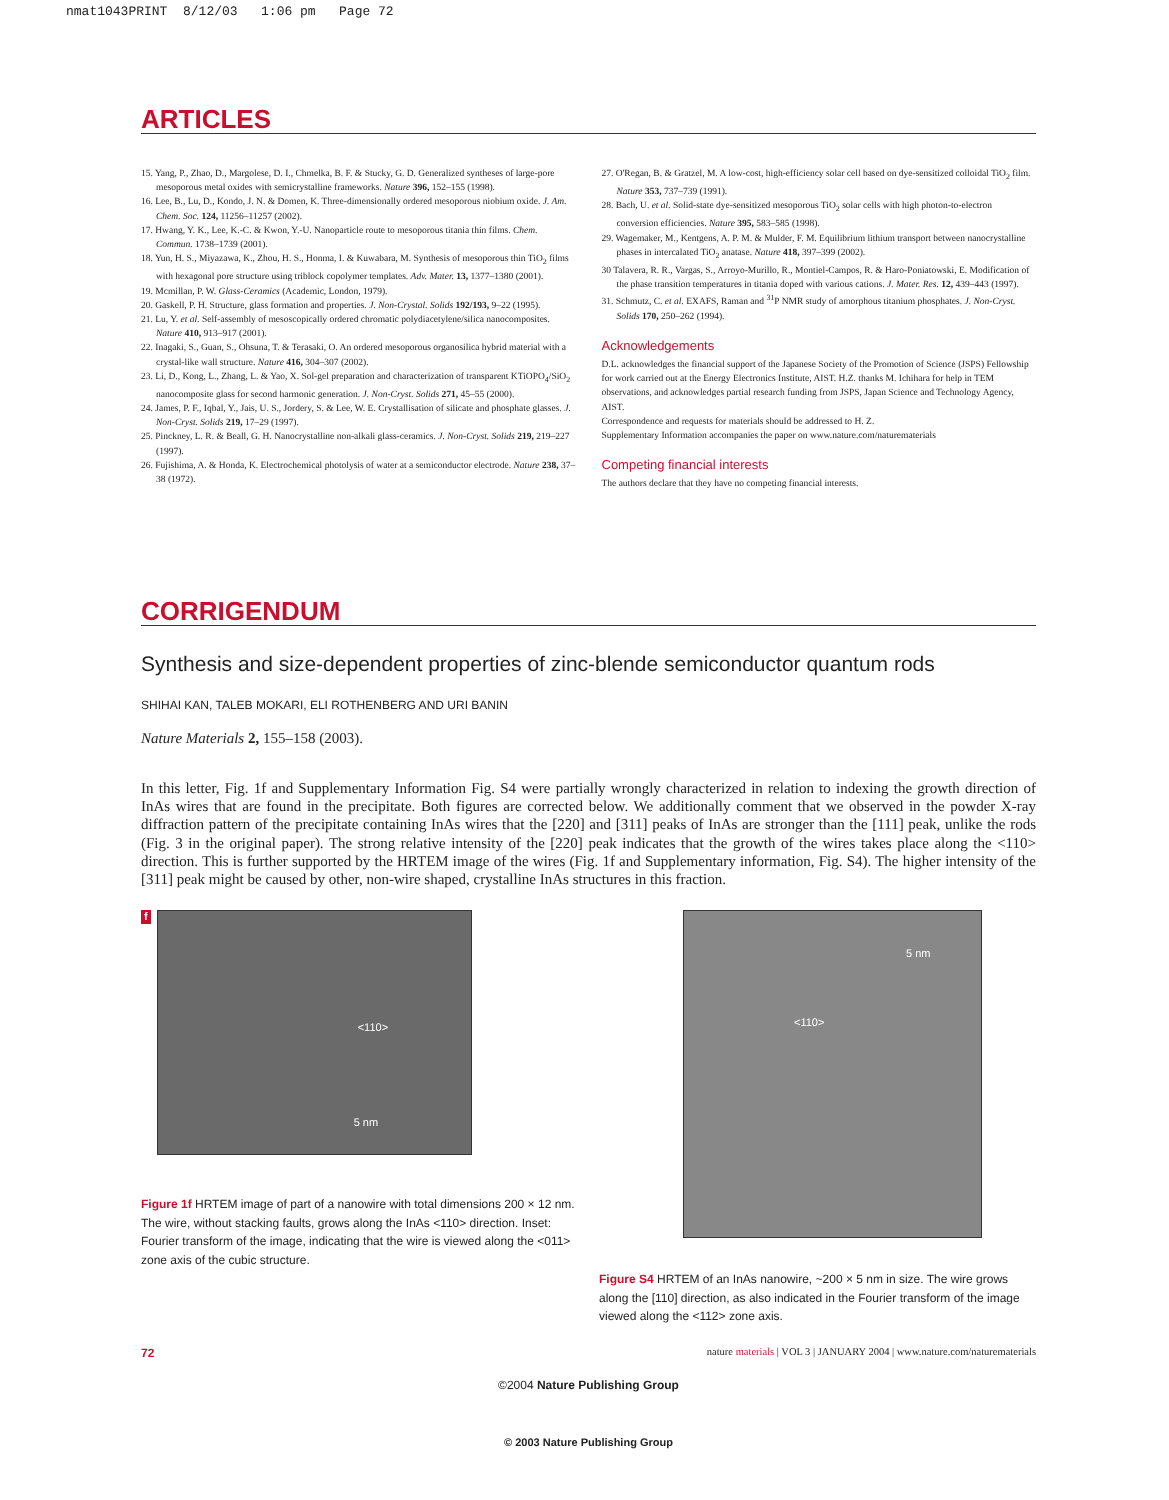nmat1043PRINT 8/12/03 1:06 pm Page 72
ARTICLES
15. Yang, P., Zhao, D., Margolese, D. I., Chmelka, B. F. & Stucky, G. D. Generalized syntheses of large-pore mesoporous metal oxides with semicrystalline frameworks. Nature 396, 152–155 (1998).
16. Lee, B., Lu, D., Kondo, J. N. & Domen, K. Three-dimensionally ordered mesoporous niobium oxide. J. Am. Chem. Soc. 124, 11256–11257 (2002).
17. Hwang, Y. K., Lee, K.-C. & Kwon, Y.-U. Nanoparticle route to mesoporous titania thin films. Chem. Commun. 1738–1739 (2001).
18. Yun, H. S., Miyazawa, K., Zhou, H. S., Honma, I. & Kuwabara, M. Synthesis of mesoporous thin TiO<sub>2</sub> films with hexagonal pore structure using triblock copolymer templates. Adv. Mater. 13, 1377–1380 (2001).
19. Mcmillan, P. W. Glass-Ceramics (Academic, London, 1979).
20. Gaskell, P. H. Structure, glass formation and properties. J. Non-Crystal. Solids 192/193, 9–22 (1995).
21. Lu, Y. et al. Self-assembly of mesoscopically ordered chromatic polydiacetylene/silica nanocomposites. Nature 410, 913–917 (2001).
22. Inagaki, S., Guan, S., Ohsuna, T. & Terasaki, O. An ordered mesoporous organosilica hybrid material with a crystal-like wall structure. Nature 416, 304–307 (2002).
23. Li, D., Kong, L., Zhang, L. & Yao, X. Sol-gel preparation and characterization of transparent KTiOPO<sub>4</sub>/SiO<sub>2</sub> nanocomposite glass for second harmonic generation. J. Non-Cryst. Solids 271, 45–55 (2000).
24. James, P. F., Iqbal, Y., Jais, U. S., Jordery, S. & Lee, W. E. Crystallisation of silicate and phosphate glasses. J. Non-Cryst. Solids 219, 17–29 (1997).
25. Pinckney, L. R. & Beall, G. H. Nanocrystalline non-alkali glass-ceramics. J. Non-Cryst. Solids 219, 219–227 (1997).
26. Fujishima, A. & Honda, K. Electrochemical photolysis of water at a semiconductor electrode. Nature 238, 37–38 (1972).
27. O'Regan, B. & Gratzel, M. A low-cost, high-efficiency solar cell based on dye-sensitized colloidal TiO<sub>2</sub> film. Nature 353, 737–739 (1991).
28. Bach, U. et al. Solid-state dye-sensitized mesoporous TiO<sub>2</sub> solar cells with high photon-to-electron conversion efficiencies. Nature 395, 583–585 (1998).
29. Wagemaker, M., Kentgens, A. P. M. & Mulder, F. M. Equilibrium lithium transport between nanocrystalline phases in intercalated TiO<sub>2</sub> anatase. Nature 418, 397–399 (2002).
30 Talavera, R. R., Vargas, S., Arroyo-Murillo, R., Montiel-Campos, R. & Haro-Poniatowski, E. Modification of the phase transition temperatures in titania doped with various cations. J. Mater. Res. 12, 439–443 (1997).
31. Schmutz, C. et al. EXAFS, Raman and <sup>31</sup>P NMR study of amorphous titanium phosphates. J. Non-Cryst. Solids 170, 250–262 (1994).
Acknowledgements
D.L. acknowledges the financial support of the Japanese Society of the Promotion of Science (JSPS) Fellowship for work carried out at the Energy Electronics Institute, AIST. H.Z. thanks M. Ichihara for help in TEM observations, and acknowledges partial research funding from JSPS, Japan Science and Technology Agency, AIST.
Correspondence and requests for materials should be addressed to H. Z.
Supplementary Information accompanies the paper on www.nature.com/naturematerials
Competing financial interests
The authors declare that they have no competing financial interests.
CORRIGENDUM
Synthesis and size-dependent properties of zinc-blende semiconductor quantum rods
SHIHAI KAN, TALEB MOKARI, ELI ROTHENBERG AND URI BANIN
Nature Materials 2, 155–158 (2003).
In this letter, Fig. 1f and Supplementary Information Fig. S4 were partially wrongly characterized in relation to indexing the growth direction of InAs wires that are found in the precipitate. Both figures are corrected below. We additionally comment that we observed in the powder X-ray diffraction pattern of the precipitate containing InAs wires that the [220] and [311] peaks of InAs are stronger than the [111] peak, unlike the rods (Fig. 3 in the original paper). The strong relative intensity of the [220] peak indicates that the growth of the wires takes place along the <110> direction. This is further supported by the HRTEM image of the wires (Fig. 1f and Supplementary information, Fig. S4). The higher intensity of the [311] peak might be caused by other, non-wire shaped, crystalline InAs structures in this fraction.
f
<110>
5 nm
Figure 1f HRTEM image of part of a nanowire with total dimensions 200 × 12 nm. The wire, without stacking faults, grows along the InAs <110> direction. Inset: Fourier transform of the image, indicating that the wire is viewed along the <011> zone axis of the cubic structure.
5 nm
<110>
Figure S4 HRTEM of an InAs nanowire, ~200 × 5 nm in size. The wire grows along the [110] direction, as also indicated in the Fourier transform of the image viewed along the <112> zone axis.
72 nature materials | VOL 3 | JANUARY 2004 | www.nature.com/naturematerials
©2004 Nature Publishing Group
© 2003 Nature Publishing Group